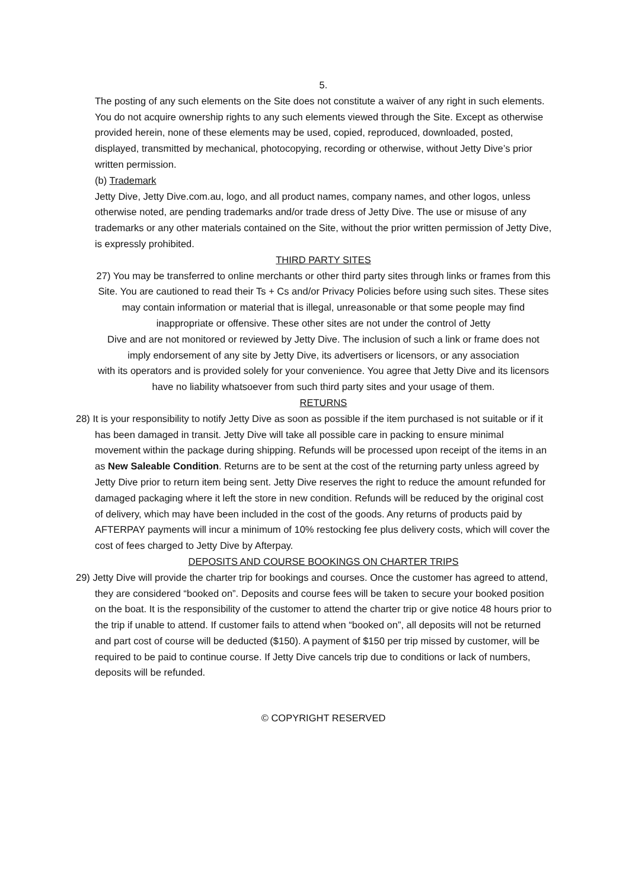5.
The posting of any such elements on the Site does not constitute a waiver of any right in such elements. You do not acquire ownership rights to any such elements viewed through the Site. Except as otherwise provided herein, none of these elements may be used, copied, reproduced, downloaded, posted, displayed, transmitted by mechanical, photocopying, recording or otherwise, without Jetty Dive’s prior written permission.
(b) Trademark
Jetty Dive, Jetty Dive.com.au, logo, and all product names, company names, and other logos, unless otherwise noted, are pending trademarks and/or trade dress of Jetty Dive. The use or misuse of any trademarks or any other materials contained on the Site, without the prior written permission of Jetty Dive, is expressly prohibited.
THIRD PARTY SITES
27) You may be transferred to online merchants or other third party sites through links or frames from this Site. You are cautioned to read their Ts + Cs and/or Privacy Policies before using such sites. These sites may contain information or material that is illegal, unreasonable or that some people may find inappropriate or offensive. These other sites are not under the control of Jetty
Dive and are not monitored or reviewed by Jetty Dive. The inclusion of such a link or frame does not imply endorsement of any site by Jetty Dive, its advertisers or licensors, or any association
with its operators and is provided solely for your convenience. You agree that Jetty Dive and its licensors have no liability whatsoever from such third party sites and your usage of them.
RETURNS
28) It is your responsibility to notify Jetty Dive as soon as possible if the item purchased is not suitable or if it has been damaged in transit. Jetty Dive will take all possible care in packing to ensure minimal movement within the package during shipping. Refunds will be processed upon receipt of the items in an as New Saleable Condition. Returns are to be sent at the cost of the returning party unless agreed by Jetty Dive prior to return item being sent. Jetty Dive reserves the right to reduce the amount refunded for damaged packaging where it left the store in new condition. Refunds will be reduced by the original cost of delivery, which may have been included in the cost of the goods. Any returns of products paid by AFTERPAY payments will incur a minimum of 10% restocking fee plus delivery costs, which will cover the cost of fees charged to Jetty Dive by Afterpay.
DEPOSITS AND COURSE BOOKINGS ON CHARTER TRIPS
29) Jetty Dive will provide the charter trip for bookings and courses. Once the customer has agreed to attend, they are considered “booked on”. Deposits and course fees will be taken to secure your booked position on the boat. It is the responsibility of the customer to attend the charter trip or give notice 48 hours prior to the trip if unable to attend. If customer fails to attend when “booked on”, all deposits will not be returned and part cost of course will be deducted ($150). A payment of $150 per trip missed by customer, will be required to be paid to continue course. If Jetty Dive cancels trip due to conditions or lack of numbers, deposits will be refunded.
© COPYRIGHT RESERVED